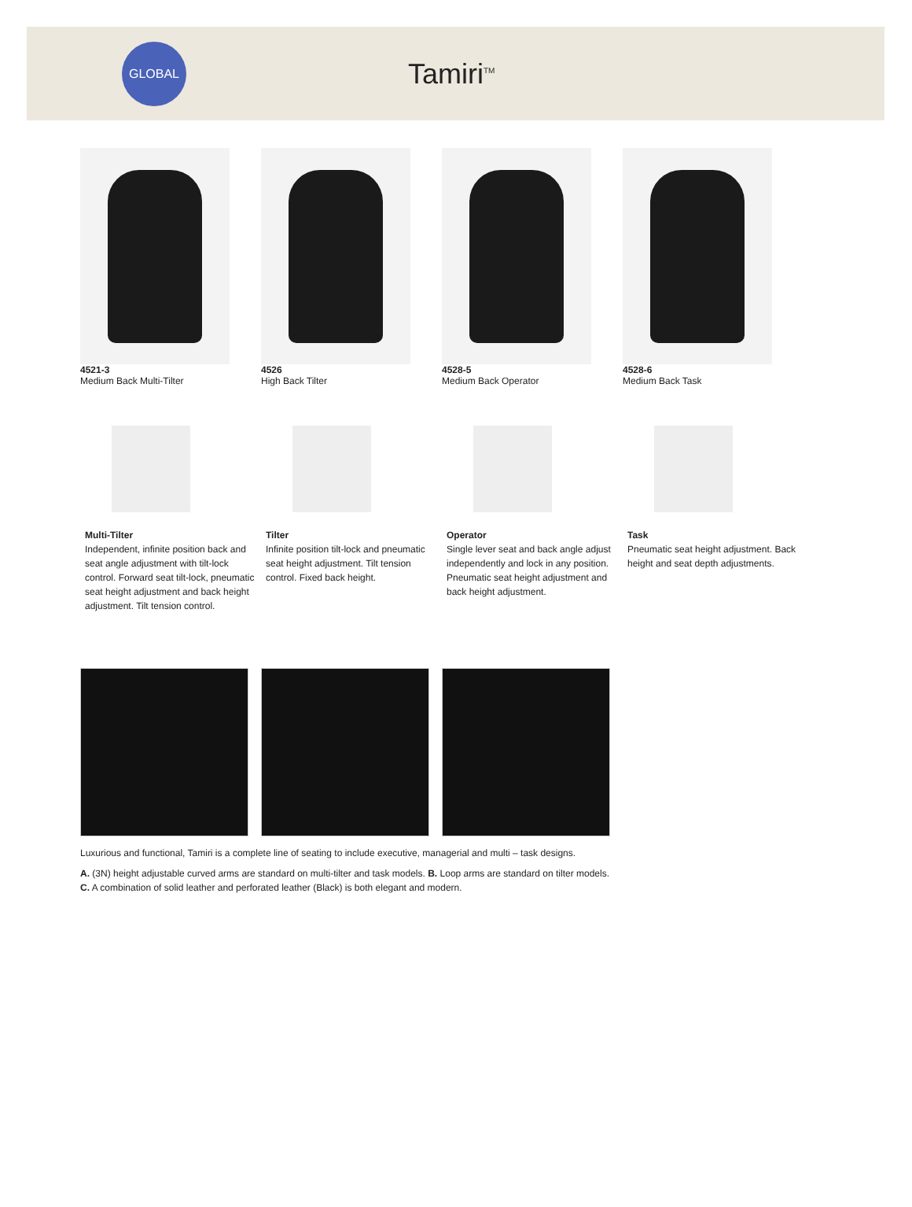GLOBAL
Tamiri<sup>TM</sup>
4521-3
Medium Back Multi-Tilter
4526
High Back Tilter
4528-5
Medium Back Operator
4528-6
Medium Back Task
Multi-Tilter
Independent, infinite position back and seat angle adjustment with tilt-lock control. Forward seat tilt-lock, pneumatic seat height adjustment and back height adjustment. Tilt tension control.
Tilter
Infinite position tilt-lock and pneumatic seat height adjustment. Tilt tension control. Fixed back height.
Operator
Single lever seat and back angle adjust independently and lock in any position. Pneumatic seat height adjustment and back height adjustment.
Task
Pneumatic seat height adjustment. Back height and seat depth adjustments.
Luxurious and functional, Tamiri is a complete line of seating to include executive, managerial and multi – task designs.
A. (3N) height adjustable curved arms are standard on multi-tilter and task models. B. Loop arms are standard on tilter models.
C. A combination of solid leather and perforated leather (Black) is both elegant and modern.